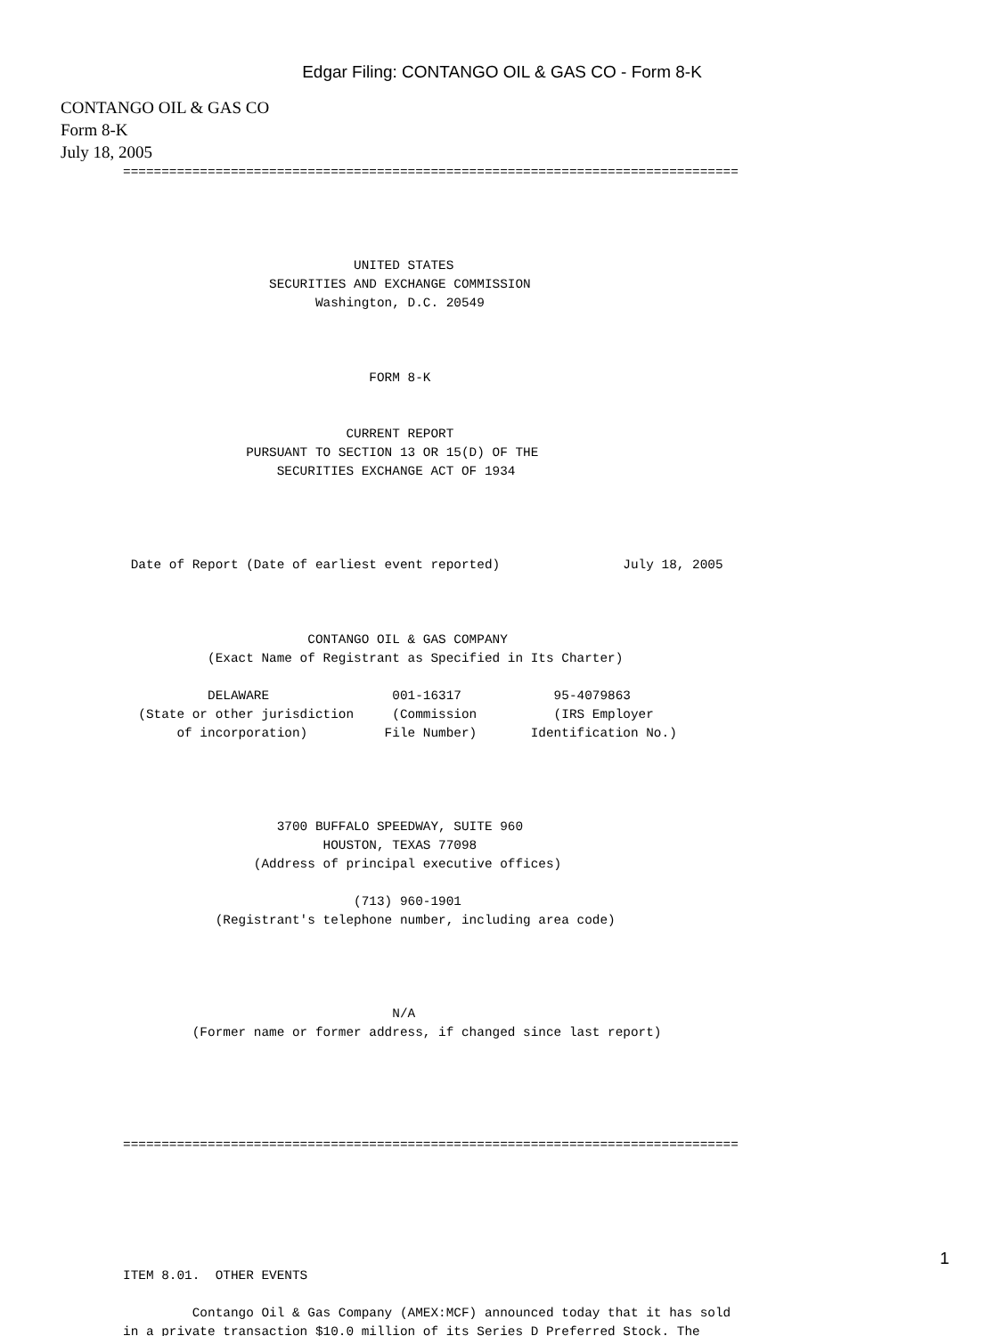Edgar Filing: CONTANGO OIL & GAS CO - Form 8-K
CONTANGO OIL & GAS CO
Form 8-K
July 18, 2005
================================================================================




                              UNITED STATES
                   SECURITIES AND EXCHANGE COMMISSION
                         Washington, D.C. 20549



                                FORM 8-K


                             CURRENT REPORT
                PURSUANT TO SECTION 13 OR 15(D) OF THE
                    SECURITIES EXCHANGE ACT OF 1934




 Date of Report (Date of earliest event reported)                July 18, 2005



                        CONTANGO OIL & GAS COMPANY
           (Exact Name of Registrant as Specified in Its Charter)

           DELAWARE                001-16317            95-4079863
  (State or other jurisdiction     (Commission          (IRS Employer
       of incorporation)          File Number)       Identification No.)




                    3700 BUFFALO SPEEDWAY, SUITE 960
                          HOUSTON, TEXAS 77098
                 (Address of principal executive offices)

                              (713) 960-1901
            (Registrant's telephone number, including area code)




                                   N/A
         (Former name or former address, if changed since last report)





================================================================================






ITEM 8.01.  OTHER EVENTS

         Contango Oil & Gas Company (AMEX:MCF) announced today that it has sold
in a private transaction $10.0 million of its Series D Preferred Stock. The
1